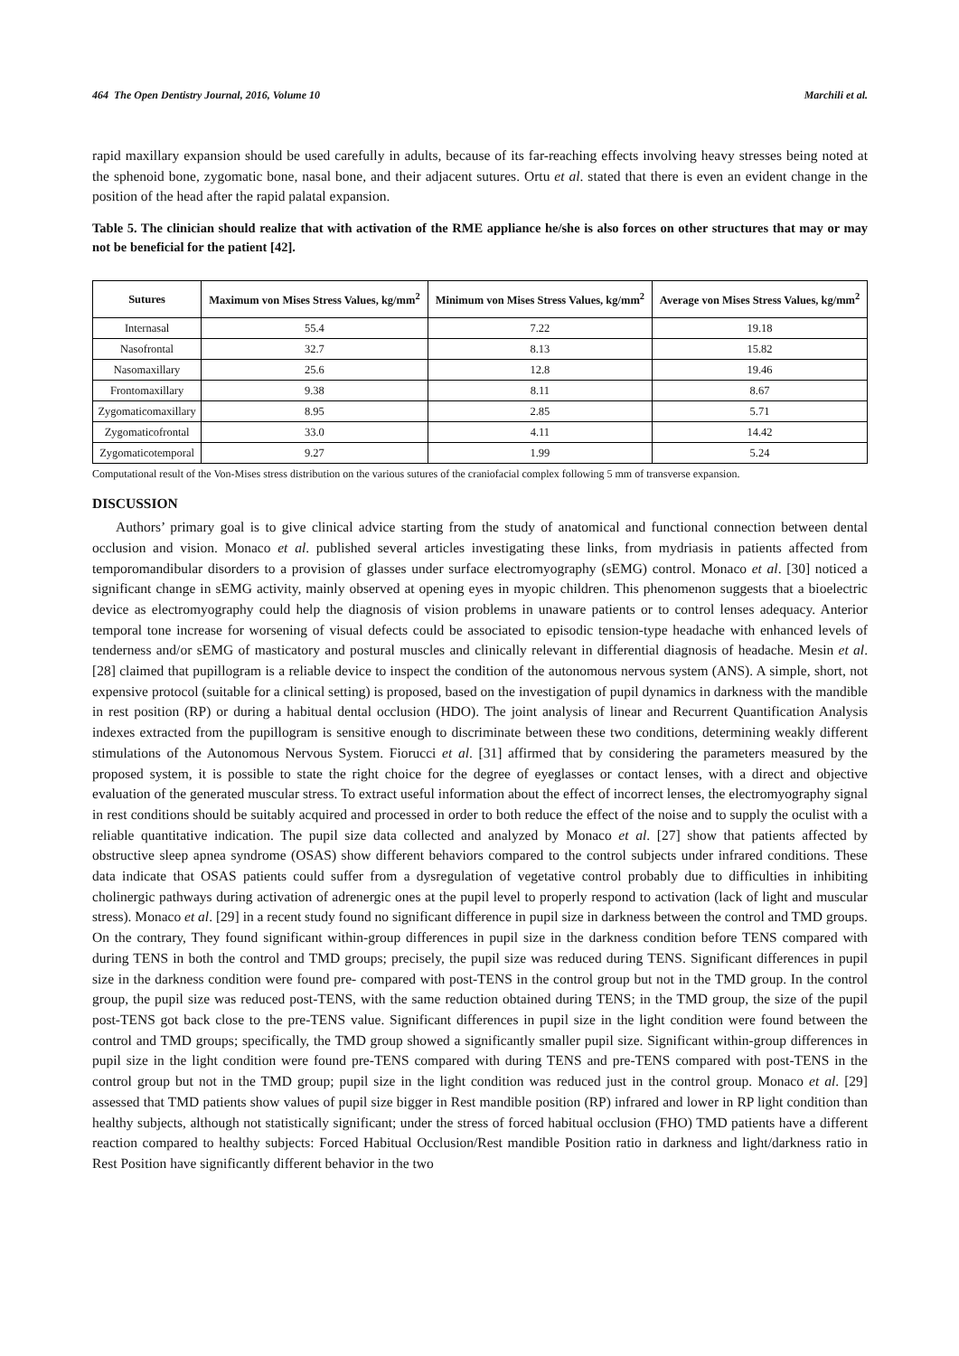464 The Open Dentistry Journal, 2016, Volume 10 Marchili et al.
rapid maxillary expansion should be used carefully in adults, because of its far-reaching effects involving heavy stresses being noted at the sphenoid bone, zygomatic bone, nasal bone, and their adjacent sutures. Ortu et al. stated that there is even an evident change in the position of the head after the rapid palatal expansion.
Table 5. The clinician should realize that with activation of the RME appliance he/she is also forces on other structures that may or may not be beneficial for the patient [42].
| Sutures | Maximum von Mises Stress Values, kg/mm<sup>2</sup> | Minimum von Mises Stress Values, kg/mm<sup>2</sup> | Average von Mises Stress Values, kg/mm<sup>2</sup> |
| --- | --- | --- | --- |
| Internasal | 55.4 | 7.22 | 19.18 |
| Nasofrontal | 32.7 | 8.13 | 15.82 |
| Nasomaxillary | 25.6 | 12.8 | 19.46 |
| Frontomaxillary | 9.38 | 8.11 | 8.67 |
| Zygomaticomaxillary | 8.95 | 2.85 | 5.71 |
| Zygomaticofrontal | 33.0 | 4.11 | 14.42 |
| Zygomaticotemporal | 9.27 | 1.99 | 5.24 |
Computational result of the Von-Mises stress distribution on the various sutures of the craniofacial complex following 5 mm of transverse expansion.
DISCUSSION
Authors’ primary goal is to give clinical advice starting from the study of anatomical and functional connection between dental occlusion and vision. Monaco et al. published several articles investigating these links, from mydriasis in patients affected from temporomandibular disorders to a provision of glasses under surface electromyography (sEMG) control. Monaco et al. [30] noticed a significant change in sEMG activity, mainly observed at opening eyes in myopic children. This phenomenon suggests that a bioelectric device as electromyography could help the diagnosis of vision problems in unaware patients or to control lenses adequacy. Anterior temporal tone increase for worsening of visual defects could be associated to episodic tension-type headache with enhanced levels of tenderness and/or sEMG of masticatory and postural muscles and clinically relevant in differential diagnosis of headache. Mesin et al. [28] claimed that pupillogram is a reliable device to inspect the condition of the autonomous nervous system (ANS). A simple, short, not expensive protocol (suitable for a clinical setting) is proposed, based on the investigation of pupil dynamics in darkness with the mandible in rest position (RP) or during a habitual dental occlusion (HDO). The joint analysis of linear and Recurrent Quantification Analysis indexes extracted from the pupillogram is sensitive enough to discriminate between these two conditions, determining weakly different stimulations of the Autonomous Nervous System. Fiorucci et al. [31] affirmed that by considering the parameters measured by the proposed system, it is possible to state the right choice for the degree of eyeglasses or contact lenses, with a direct and objective evaluation of the generated muscular stress. To extract useful information about the effect of incorrect lenses, the electromyography signal in rest conditions should be suitably acquired and processed in order to both reduce the effect of the noise and to supply the oculist with a reliable quantitative indication. The pupil size data collected and analyzed by Monaco et al. [27] show that patients affected by obstructive sleep apnea syndrome (OSAS) show different behaviors compared to the control subjects under infrared conditions. These data indicate that OSAS patients could suffer from a dysregulation of vegetative control probably due to difficulties in inhibiting cholinergic pathways during activation of adrenergic ones at the pupil level to properly respond to activation (lack of light and muscular stress). Monaco et al. [29] in a recent study found no significant difference in pupil size in darkness between the control and TMD groups. On the contrary, They found significant within-group differences in pupil size in the darkness condition before TENS compared with during TENS in both the control and TMD groups; precisely, the pupil size was reduced during TENS. Significant differences in pupil size in the darkness condition were found pre- compared with post-TENS in the control group but not in the TMD group. In the control group, the pupil size was reduced post-TENS, with the same reduction obtained during TENS; in the TMD group, the size of the pupil post-TENS got back close to the pre-TENS value. Significant differences in pupil size in the light condition were found between the control and TMD groups; specifically, the TMD group showed a significantly smaller pupil size. Significant within-group differences in pupil size in the light condition were found pre-TENS compared with during TENS and pre-TENS compared with post-TENS in the control group but not in the TMD group; pupil size in the light condition was reduced just in the control group. Monaco et al. [29] assessed that TMD patients show values of pupil size bigger in Rest mandible position (RP) infrared and lower in RP light condition than healthy subjects, although not statistically significant; under the stress of forced habitual occlusion (FHO) TMD patients have a different reaction compared to healthy subjects: Forced Habitual Occlusion/Rest mandible Position ratio in darkness and light/darkness ratio in Rest Position have significantly different behavior in the two